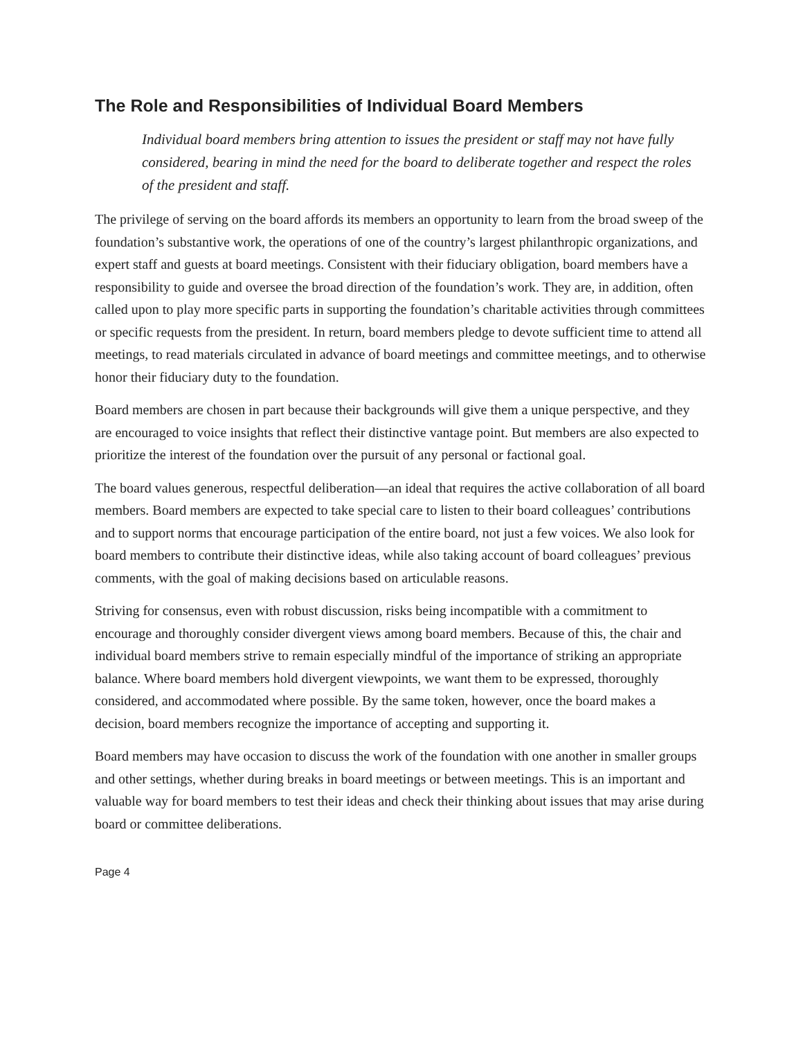The Role and Responsibilities of Individual Board Members
Individual board members bring attention to issues the president or staff may not have fully considered, bearing in mind the need for the board to deliberate together and respect the roles of the president and staff.
The privilege of serving on the board affords its members an opportunity to learn from the broad sweep of the foundation’s substantive work, the operations of one of the country’s largest philanthropic organizations, and expert staff and guests at board meetings. Consistent with their fiduciary obligation, board members have a responsibility to guide and oversee the broad direction of the foundation’s work. They are, in addition, often called upon to play more specific parts in supporting the foundation’s charitable activities through committees or specific requests from the president. In return, board members pledge to devote sufficient time to attend all meetings, to read materials circulated in advance of board meetings and committee meetings, and to otherwise honor their fiduciary duty to the foundation.
Board members are chosen in part because their backgrounds will give them a unique perspective, and they are encouraged to voice insights that reflect their distinctive vantage point. But members are also expected to prioritize the interest of the foundation over the pursuit of any personal or factional goal.
The board values generous, respectful deliberation—an ideal that requires the active collaboration of all board members. Board members are expected to take special care to listen to their board colleagues’ contributions and to support norms that encourage participation of the entire board, not just a few voices. We also look for board members to contribute their distinctive ideas, while also taking account of board colleagues’ previous comments, with the goal of making decisions based on articulable reasons.
Striving for consensus, even with robust discussion, risks being incompatible with a commitment to encourage and thoroughly consider divergent views among board members. Because of this, the chair and individual board members strive to remain especially mindful of the importance of striking an appropriate balance. Where board members hold divergent viewpoints, we want them to be expressed, thoroughly considered, and accommodated where possible. By the same token, however, once the board makes a decision, board members recognize the importance of accepting and supporting it.
Board members may have occasion to discuss the work of the foundation with one another in smaller groups and other settings, whether during breaks in board meetings or between meetings. This is an important and valuable way for board members to test their ideas and check their thinking about issues that may arise during board or committee deliberations.
Page 4